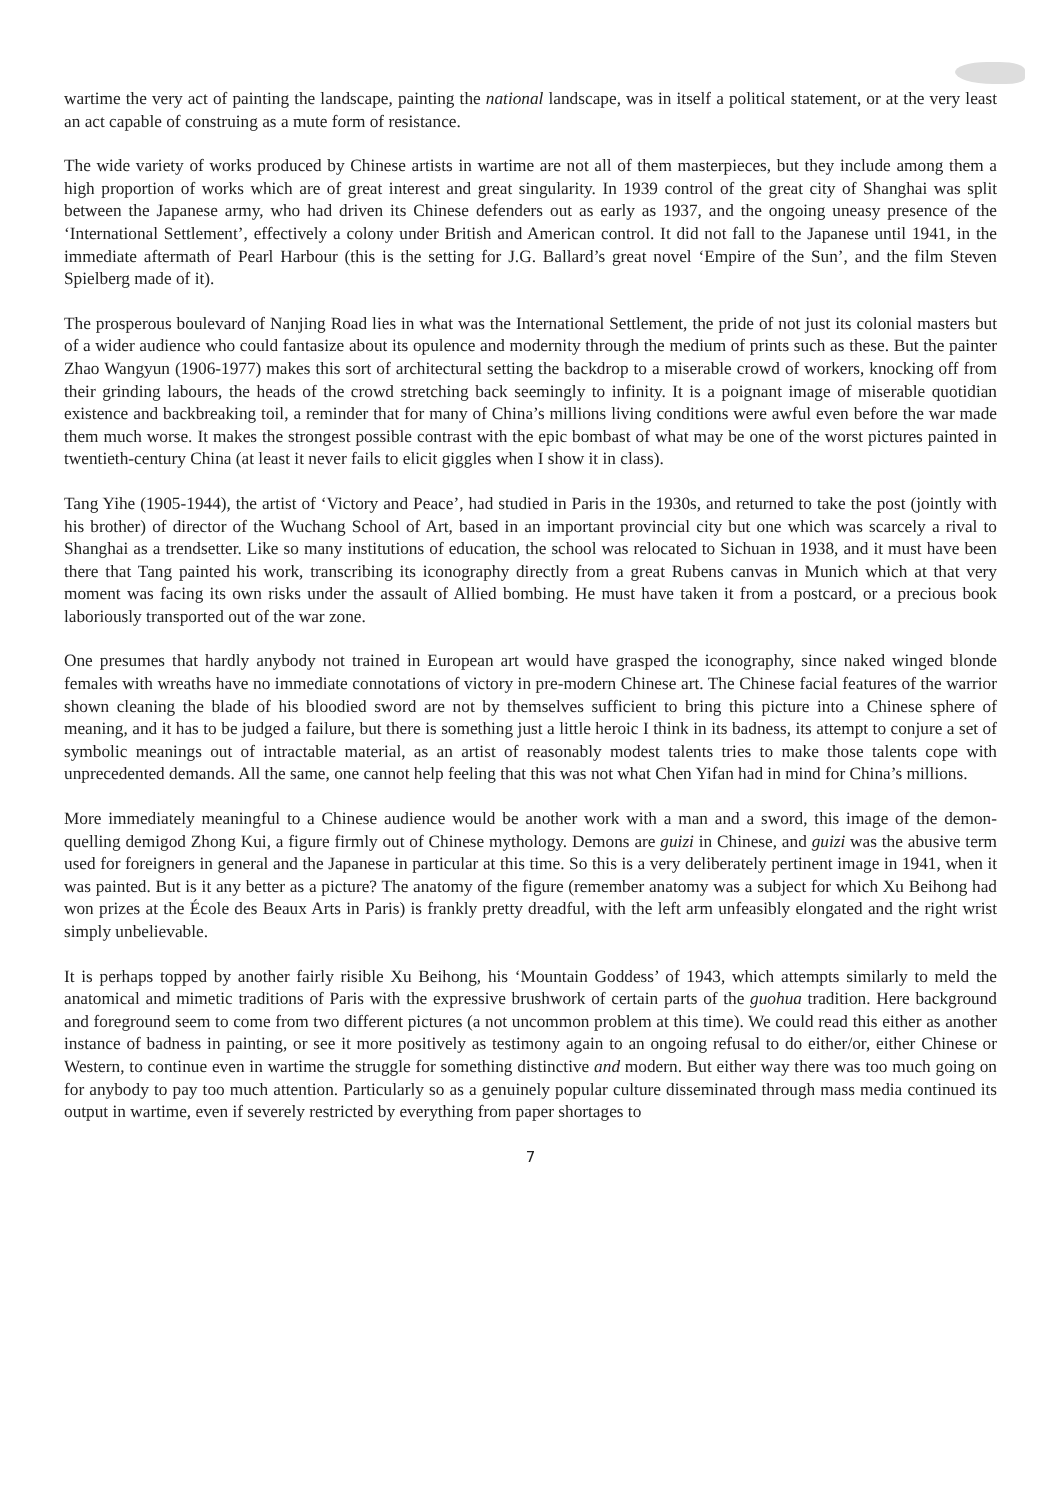wartime the very act of painting the landscape, painting the national landscape, was in itself a political statement, or at the very least an act capable of construing as a mute form of resistance.
The wide variety of works produced by Chinese artists in wartime are not all of them masterpieces, but they include among them a high proportion of works which are of great interest and great singularity. In 1939 control of the great city of Shanghai was split between the Japanese army, who had driven its Chinese defenders out as early as 1937, and the ongoing uneasy presence of the ‘International Settlement’, effectively a colony under British and American control. It did not fall to the Japanese until 1941, in the immediate aftermath of Pearl Harbour (this is the setting for J.G. Ballard’s great novel ‘Empire of the Sun’, and the film Steven Spielberg made of it).
The prosperous boulevard of Nanjing Road lies in what was the International Settlement, the pride of not just its colonial masters but of a wider audience who could fantasize about its opulence and modernity through the medium of prints such as these. But the painter Zhao Wangyun (1906-1977) makes this sort of architectural setting the backdrop to a miserable crowd of workers, knocking off from their grinding labours, the heads of the crowd stretching back seemingly to infinity. It is a poignant image of miserable quotidian existence and backbreaking toil, a reminder that for many of China’s millions living conditions were awful even before the war made them much worse. It makes the strongest possible contrast with the epic bombast of what may be one of the worst pictures painted in twentieth-century China (at least it never fails to elicit giggles when I show it in class).
Tang Yihe (1905-1944), the artist of ‘Victory and Peace’, had studied in Paris in the 1930s, and returned to take the post (jointly with his brother) of director of the Wuchang School of Art, based in an important provincial city but one which was scarcely a rival to Shanghai as a trendsetter. Like so many institutions of education, the school was relocated to Sichuan in 1938, and it must have been there that Tang painted his work, transcribing its iconography directly from a great Rubens canvas in Munich which at that very moment was facing its own risks under the assault of Allied bombing. He must have taken it from a postcard, or a precious book laboriously transported out of the war zone.
One presumes that hardly anybody not trained in European art would have grasped the iconography, since naked winged blonde females with wreaths have no immediate connotations of victory in pre-modern Chinese art. The Chinese facial features of the warrior shown cleaning the blade of his bloodied sword are not by themselves sufficient to bring this picture into a Chinese sphere of meaning, and it has to be judged a failure, but there is something just a little heroic I think in its badness, its attempt to conjure a set of symbolic meanings out of intractable material, as an artist of reasonably modest talents tries to make those talents cope with unprecedented demands. All the same, one cannot help feeling that this was not what Chen Yifan had in mind for China’s millions.
More immediately meaningful to a Chinese audience would be another work with a man and a sword, this image of the demon-quelling demigod Zhong Kui, a figure firmly out of Chinese mythology. Demons are guizi in Chinese, and guizi was the abusive term used for foreigners in general and the Japanese in particular at this time. So this is a very deliberately pertinent image in 1941, when it was painted. But is it any better as a picture? The anatomy of the figure (remember anatomy was a subject for which Xu Beihong had won prizes at the École des Beaux Arts in Paris) is frankly pretty dreadful, with the left arm unfeasibly elongated and the right wrist simply unbelievable.
It is perhaps topped by another fairly risible Xu Beihong, his ‘Mountain Goddess’ of 1943, which attempts similarly to meld the anatomical and mimetic traditions of Paris with the expressive brushwork of certain parts of the guohua tradition. Here background and foreground seem to come from two different pictures (a not uncommon problem at this time). We could read this either as another instance of badness in painting, or see it more positively as testimony again to an ongoing refusal to do either/or, either Chinese or Western, to continue even in wartime the struggle for something distinctive and modern. But either way there was too much going on for anybody to pay too much attention. Particularly so as a genuinely popular culture disseminated through mass media continued its output in wartime, even if severely restricted by everything from paper shortages to
7